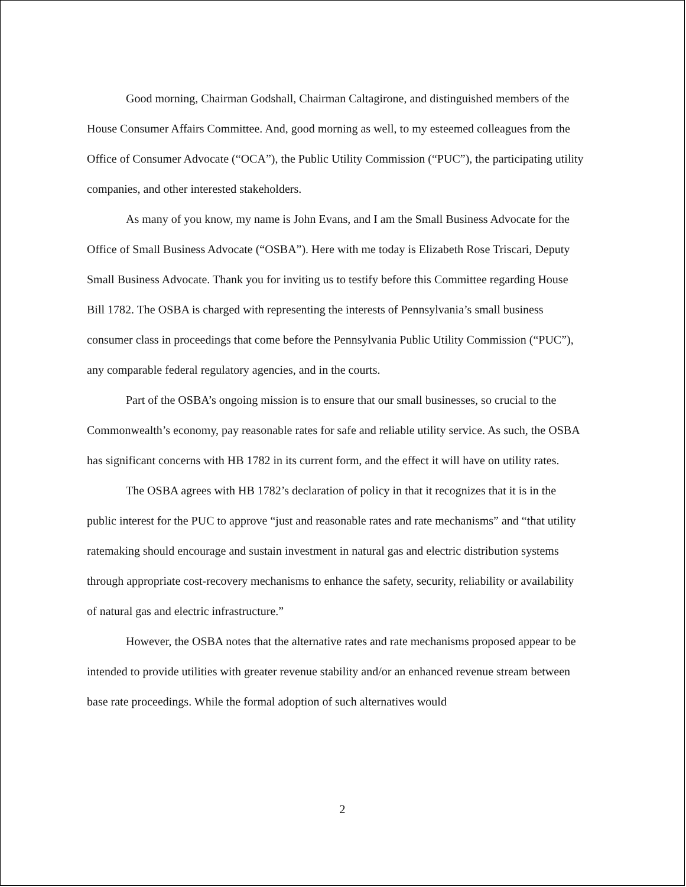Good morning, Chairman Godshall, Chairman Caltagirone, and distinguished members of the House Consumer Affairs Committee. And, good morning as well, to my esteemed colleagues from the Office of Consumer Advocate (“OCA”), the Public Utility Commission (“PUC”), the participating utility companies, and other interested stakeholders.
As many of you know, my name is John Evans, and I am the Small Business Advocate for the Office of Small Business Advocate (“OSBA”). Here with me today is Elizabeth Rose Triscari, Deputy Small Business Advocate. Thank you for inviting us to testify before this Committee regarding House Bill 1782. The OSBA is charged with representing the interests of Pennsylvania’s small business consumer class in proceedings that come before the Pennsylvania Public Utility Commission (“PUC”), any comparable federal regulatory agencies, and in the courts.
Part of the OSBA’s ongoing mission is to ensure that our small businesses, so crucial to the Commonwealth’s economy, pay reasonable rates for safe and reliable utility service. As such, the OSBA has significant concerns with HB 1782 in its current form, and the effect it will have on utility rates.
The OSBA agrees with HB 1782’s declaration of policy in that it recognizes that it is in the public interest for the PUC to approve “just and reasonable rates and rate mechanisms” and “that utility ratemaking should encourage and sustain investment in natural gas and electric distribution systems through appropriate cost-recovery mechanisms to enhance the safety, security, reliability or availability of natural gas and electric infrastructure.”
However, the OSBA notes that the alternative rates and rate mechanisms proposed appear to be intended to provide utilities with greater revenue stability and/or an enhanced revenue stream between base rate proceedings. While the formal adoption of such alternatives would
2